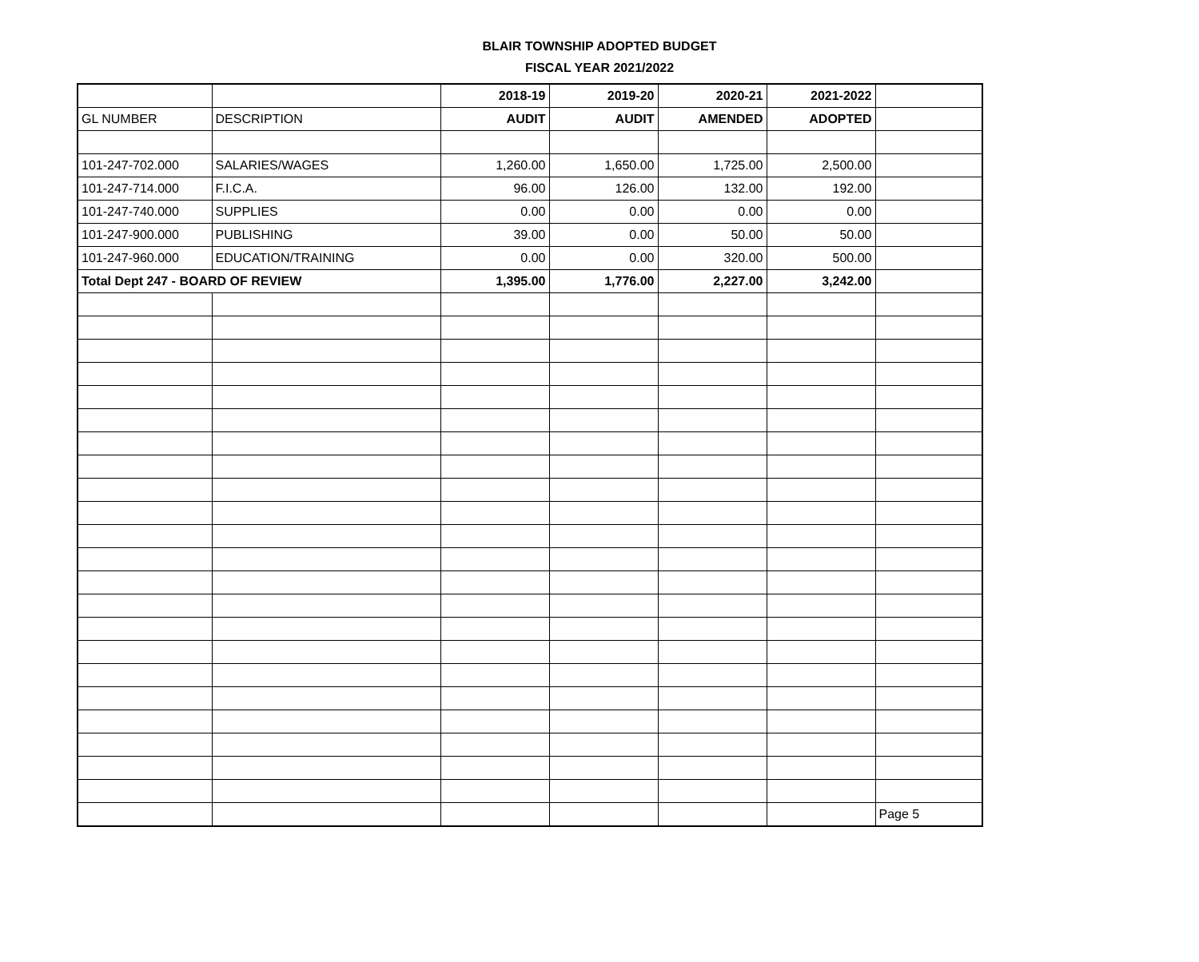BLAIR TOWNSHIP ADOPTED BUDGET
FISCAL YEAR 2021/2022
| | | 2018-19 | 2019-20 | 2020-21 | 2021-2022 | |
| GL NUMBER | DESCRIPTION | AUDIT | AUDIT | AMENDED | ADOPTED | |
| 101-247-702.000 | SALARIES/WAGES | 1,260.00 | 1,650.00 | 1,725.00 | 2,500.00 | |
| 101-247-714.000 | F.I.C.A. | 96.00 | 126.00 | 132.00 | 192.00 | |
| 101-247-740.000 | SUPPLIES | 0.00 | 0.00 | 0.00 | 0.00 | |
| 101-247-900.000 | PUBLISHING | 39.00 | 0.00 | 50.00 | 50.00 | |
| 101-247-960.000 | EDUCATION/TRAINING | 0.00 | 0.00 | 320.00 | 500.00 | |
| Total Dept 247 - BOARD OF REVIEW | | 1,395.00 | 1,776.00 | 2,227.00 | 3,242.00 | |
| | | | | | | Page 5 |